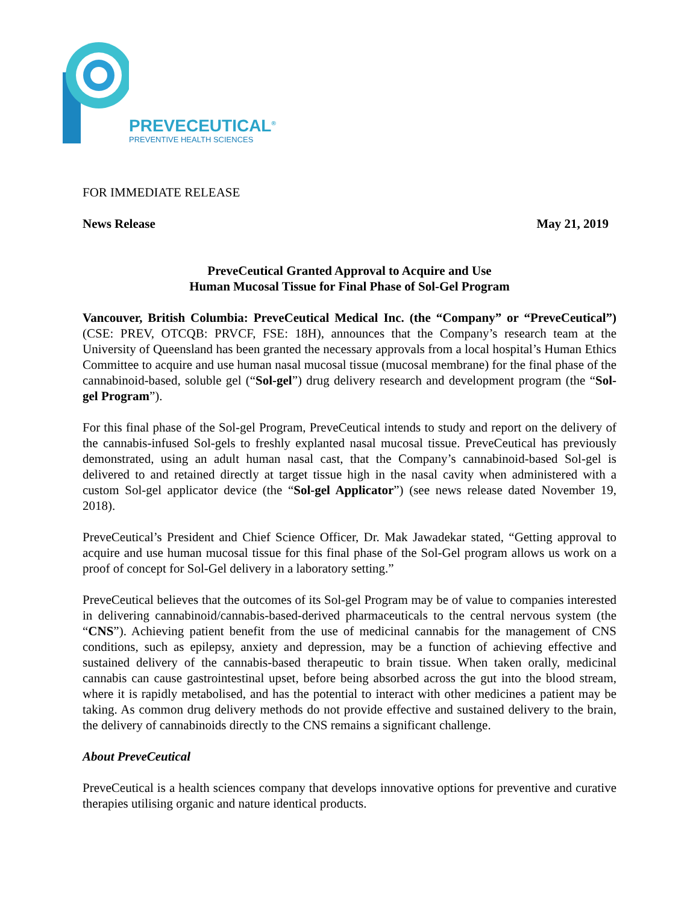PREVECEUTICAL<sup>®</sup>
PREVENTIVE HEALTH SCIENCES
FOR IMMEDIATE RELEASE
News Release May 21, 2019
PreveCeutical Granted Approval to Acquire and Use
Human Mucosal Tissue for Final Phase of Sol-Gel Program
Vancouver, British Columbia: PreveCeutical Medical Inc. (the “Company” or “PreveCeutical”) (CSE: PREV, OTCQB: PRVCF, FSE: 18H), announces that the Company’s research team at the University of Queensland has been granted the necessary approvals from a local hospital’s Human Ethics Committee to acquire and use human nasal mucosal tissue (mucosal membrane) for the final phase of the cannabinoid-based, soluble gel (“Sol-gel”) drug delivery research and development program (the “Sol-gel Program”).
For this final phase of the Sol-gel Program, PreveCeutical intends to study and report on the delivery of the cannabis-infused Sol-gels to freshly explanted nasal mucosal tissue. PreveCeutical has previously demonstrated, using an adult human nasal cast, that the Company’s cannabinoid-based Sol-gel is delivered to and retained directly at target tissue high in the nasal cavity when administered with a custom Sol-gel applicator device (the “Sol-gel Applicator”) (see news release dated November 19, 2018).
PreveCeutical’s President and Chief Science Officer, Dr. Mak Jawadekar stated, “Getting approval to acquire and use human mucosal tissue for this final phase of the Sol-Gel program allows us work on a proof of concept for Sol-Gel delivery in a laboratory setting.”
PreveCeutical believes that the outcomes of its Sol-gel Program may be of value to companies interested in delivering cannabinoid/cannabis-based-derived pharmaceuticals to the central nervous system (the “CNS”). Achieving patient benefit from the use of medicinal cannabis for the management of CNS conditions, such as epilepsy, anxiety and depression, may be a function of achieving effective and sustained delivery of the cannabis-based therapeutic to brain tissue. When taken orally, medicinal cannabis can cause gastrointestinal upset, before being absorbed across the gut into the blood stream, where it is rapidly metabolised, and has the potential to interact with other medicines a patient may be taking. As common drug delivery methods do not provide effective and sustained delivery to the brain, the delivery of cannabinoids directly to the CNS remains a significant challenge.
About PreveCeutical
PreveCeutical is a health sciences company that develops innovative options for preventive and curative therapies utilising organic and nature identical products.